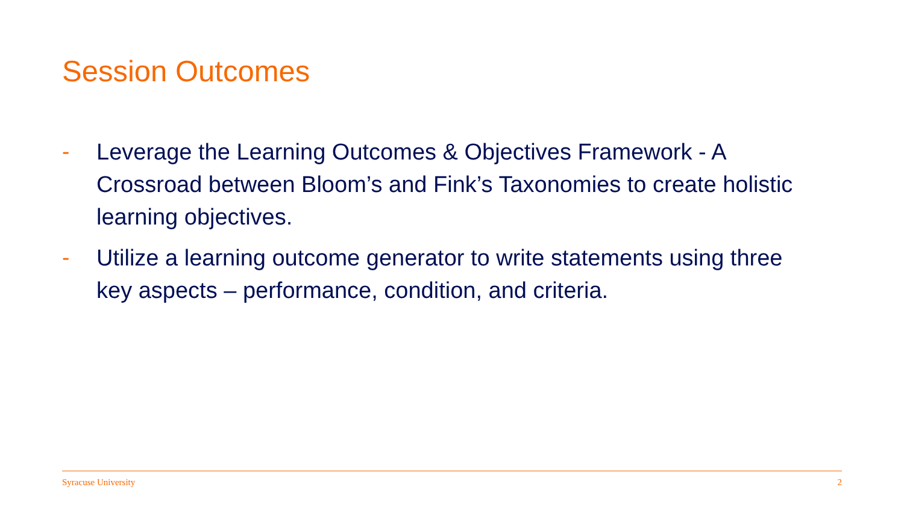Session Outcomes
- Leverage the Learning Outcomes & Objectives Framework - A Crossroad between Bloom’s and Fink’s Taxonomies to create holistic learning objectives.
- Utilize a learning outcome generator to write statements using three key aspects – performance, condition, and criteria.
Syracuse University 2